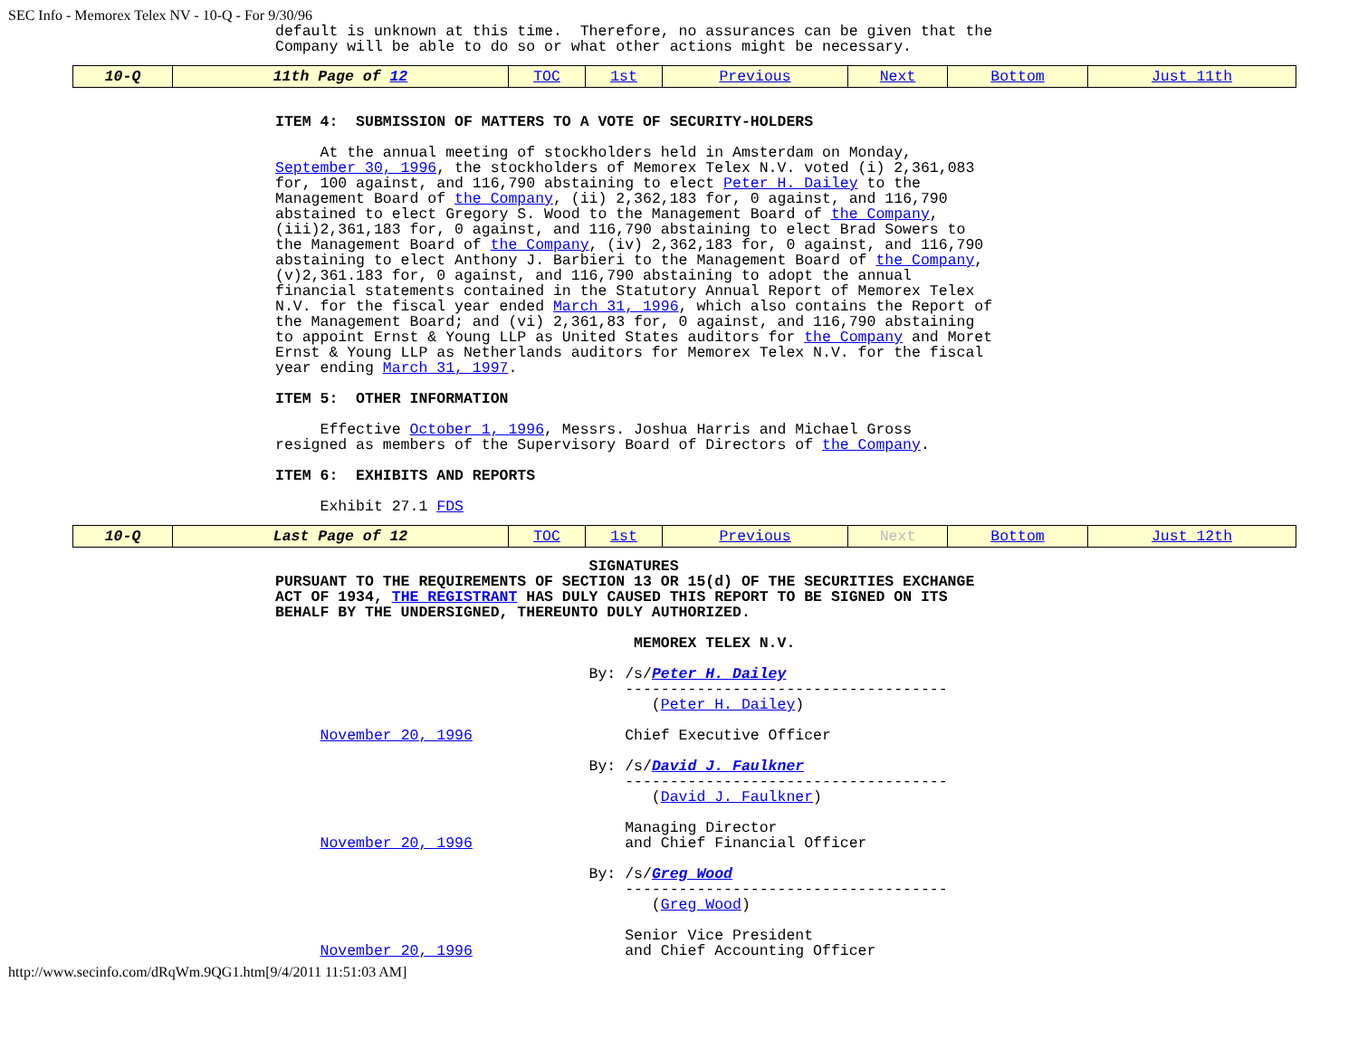SEC Info - Memorex Telex NV - 10-Q - For 9/30/96
default is unknown at this time.  Therefore, no assurances can be given that the
Company will be able to do so or what other actions might be necessary.
| 10-Q | 11th Page of 12 | TOC | 1st | Previous | Next | Bottom | Just 11th |
ITEM 4:  SUBMISSION OF MATTERS TO A VOTE OF SECURITY-HOLDERS

     At the annual meeting of stockholders held in Amsterdam on Monday,
September 30, 1996, the stockholders of Memorex Telex N.V. voted (i) 2,361,083
for, 100 against, and 116,790 abstaining to elect Peter H. Dailey to the
Management Board of the Company, (ii) 2,362,183 for, 0 against, and 116,790
abstained to elect Gregory S. Wood to the Management Board of the Company,
(iii)2,361,183 for, 0 against, and 116,790 abstaining to elect Brad Sowers to
the Management Board of the Company, (iv) 2,362,183 for, 0 against, and 116,790
abstaining to elect Anthony J. Barbieri to the Management Board of the Company,
(v)2,361.183 for, 0 against, and 116,790 abstaining to adopt the annual
financial statements contained in the Statutory Annual Report of Memorex Telex
N.V. for the fiscal year ended March 31, 1996, which also contains the Report of
the Management Board; and (vi) 2,361,83 for, 0 against, and 116,790 abstaining
to appoint Ernst & Young LLP as United States auditors for the Company and Moret
Ernst & Young LLP as Netherlands auditors for Memorex Telex N.V. for the fiscal
year ending March 31, 1997.

ITEM 5:  OTHER INFORMATION

     Effective October 1, 1996, Messrs. Joshua Harris and Michael Gross
resigned as members of the Supervisory Board of Directors of the Company.

ITEM 6:  EXHIBITS AND REPORTS

     Exhibit 27.1 FDS
| 10-Q | Last Page of 12 | TOC | 1st | Previous | Next | Bottom | Just 12th |
                                   SIGNATURES
PURSUANT TO THE REQUIREMENTS OF SECTION 13 OR 15(d) OF THE SECURITIES EXCHANGE
ACT OF 1934, THE REGISTRANT HAS DULY CAUSED THIS REPORT TO BE SIGNED ON ITS
BEHALF BY THE UNDERSIGNED, THEREUNTO DULY AUTHORIZED.

                                        MEMOREX TELEX N.V.

                                   By: /s/Peter H. Dailey
                                       ------------------------------------
                                          (Peter H. Dailey)

     November 20, 1996                 Chief Executive Officer

                                   By: /s/David J. Faulkner
                                       ------------------------------------
                                          (David J. Faulkner)

                                       Managing Director
     November 20, 1996                 and Chief Financial Officer

                                   By: /s/Greg Wood
                                       ------------------------------------
                                          (Greg Wood)

                                       Senior Vice President
     November 20, 1996                 and Chief Accounting Officer
http://www.secinfo.com/dRqWm.9QG1.htm[9/4/2011 11:51:03 AM]